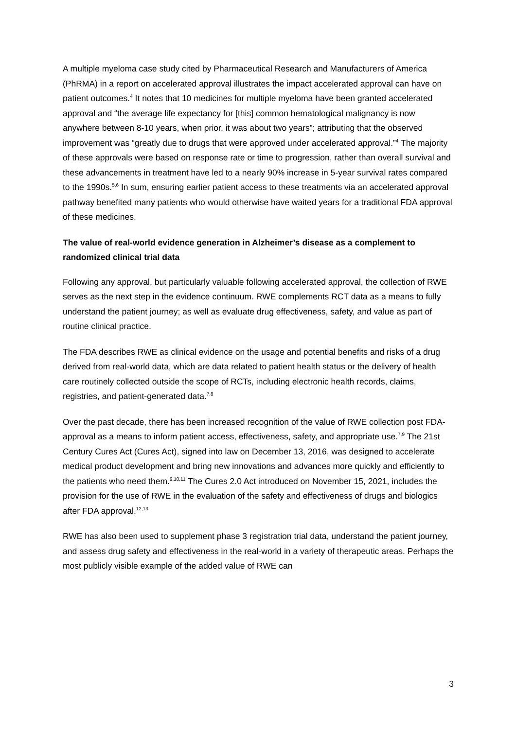A multiple myeloma case study cited by Pharmaceutical Research and Manufacturers of America (PhRMA) in a report on accelerated approval illustrates the impact accelerated approval can have on patient outcomes.<sup>4</sup> It notes that 10 medicines for multiple myeloma have been granted accelerated approval and “the average life expectancy for [this] common hematological malignancy is now anywhere between 8-10 years, when prior, it was about two years”; attributing that the observed improvement was “greatly due to drugs that were approved under accelerated approval.”<sup>4</sup> The majority of these approvals were based on response rate or time to progression, rather than overall survival and these advancements in treatment have led to a nearly 90% increase in 5-year survival rates compared to the 1990s.<sup>5,6</sup> In sum, ensuring earlier patient access to these treatments via an accelerated approval pathway benefited many patients who would otherwise have waited years for a traditional FDA approval of these medicines.
The value of real-world evidence generation in Alzheimer’s disease as a complement to randomized clinical trial data
Following any approval, but particularly valuable following accelerated approval, the collection of RWE serves as the next step in the evidence continuum. RWE complements RCT data as a means to fully understand the patient journey; as well as evaluate drug effectiveness, safety, and value as part of routine clinical practice.
The FDA describes RWE as clinical evidence on the usage and potential benefits and risks of a drug derived from real-world data, which are data related to patient health status or the delivery of health care routinely collected outside the scope of RCTs, including electronic health records, claims, registries, and patient-generated data.<sup>7,8</sup>
Over the past decade, there has been increased recognition of the value of RWE collection post FDA-approval as a means to inform patient access, effectiveness, safety, and appropriate use.<sup>7,9</sup> The 21st Century Cures Act (Cures Act), signed into law on December 13, 2016, was designed to accelerate medical product development and bring new innovations and advances more quickly and efficiently to the patients who need them.<sup>9,10,11</sup> The Cures 2.0 Act introduced on November 15, 2021, includes the provision for the use of RWE in the evaluation of the safety and effectiveness of drugs and biologics after FDA approval.<sup>12,13</sup>
RWE has also been used to supplement phase 3 registration trial data, understand the patient journey, and assess drug safety and effectiveness in the real-world in a variety of therapeutic areas. Perhaps the most publicly visible example of the added value of RWE can
3